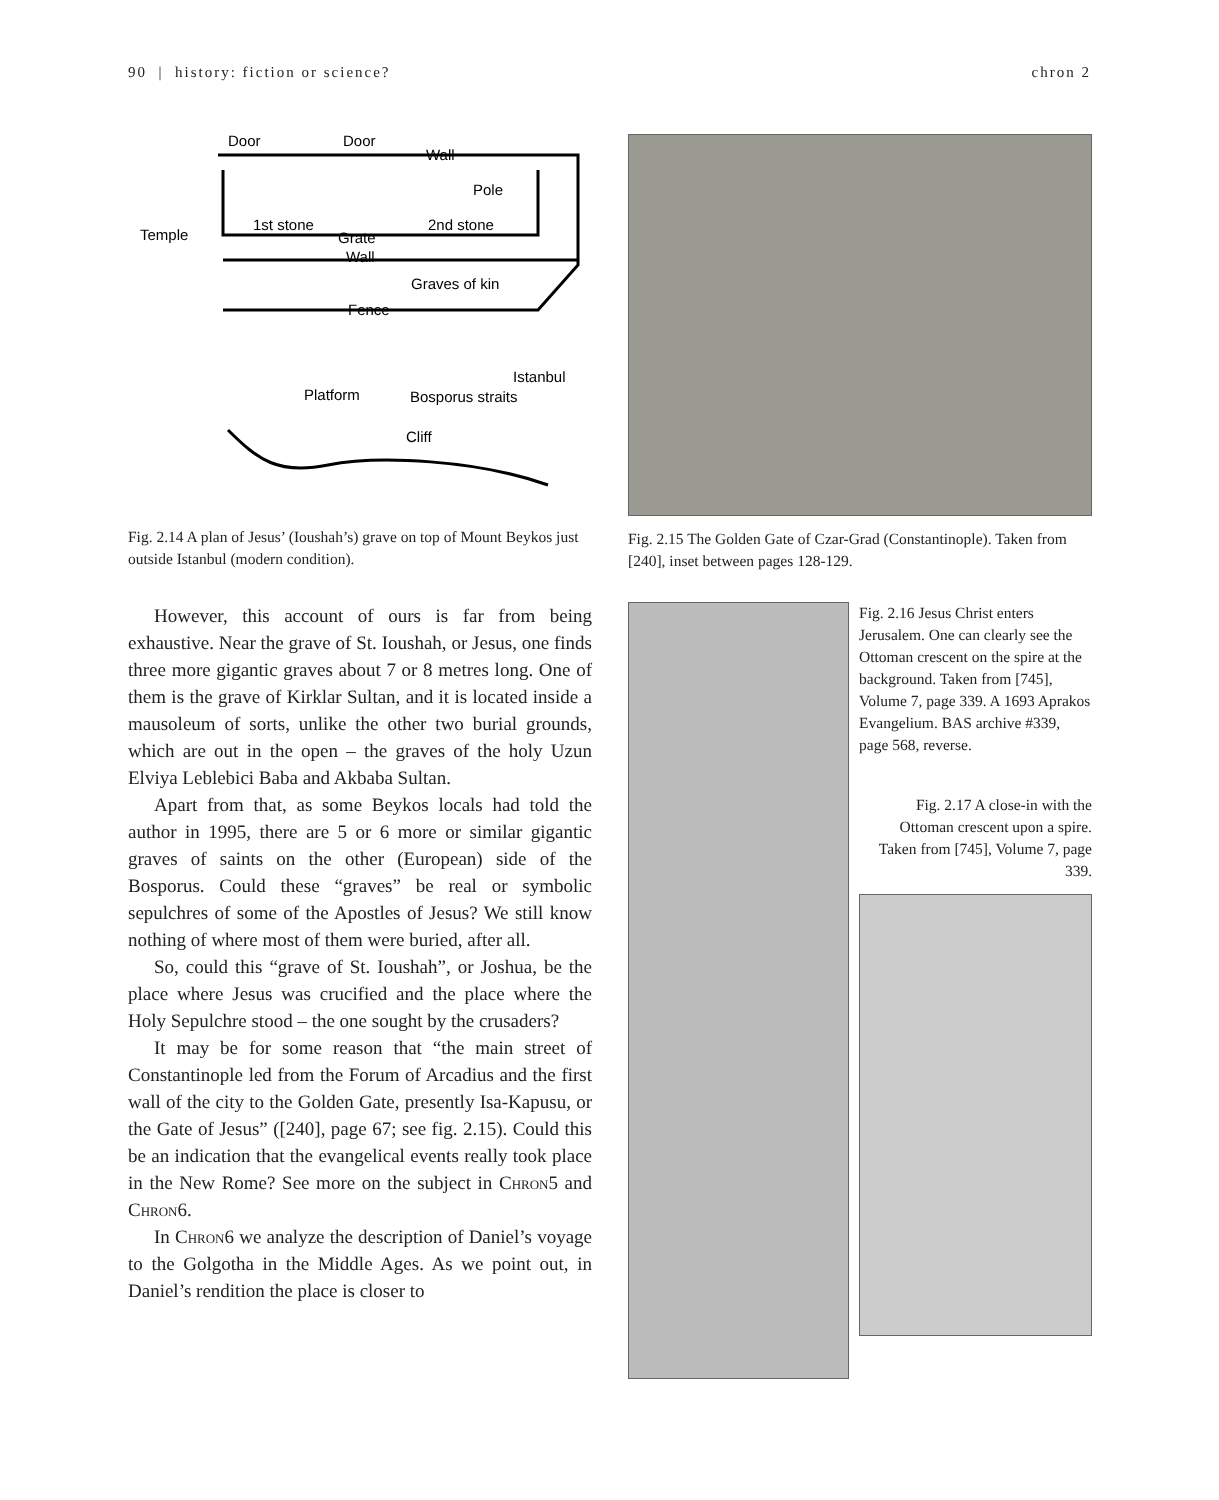90 | history: fiction or science? chron 2
Door
Door
Wall
Pole
1st stone
2nd stone
Grate
Temple
Wall
Graves of kin
Fence
Istanbul
Platform
Bosporus straits
Cliff
Fig. 2.14 A plan of Jesus’ (Ioushah’s) grave on top of Mount Beykos just outside Istanbul (modern condition).
However, this account of ours is far from being exhaustive. Near the grave of St. Ioushah, or Jesus, one finds three more gigantic graves about 7 or 8 metres long. One of them is the grave of Kirklar Sultan, and it is located inside a mausoleum of sorts, unlike the other two burial grounds, which are out in the open – the graves of the holy Uzun Elviya Leblebici Baba and Akbaba Sultan.
Apart from that, as some Beykos locals had told the author in 1995, there are 5 or 6 more or similar gigantic graves of saints on the other (European) side of the Bosporus. Could these “graves” be real or symbolic sepulchres of some of the Apostles of Jesus? We still know nothing of where most of them were buried, after all.
So, could this “grave of St. Ioushah”, or Joshua, be the place where Jesus was crucified and the place where the Holy Sepulchre stood – the one sought by the crusaders?
It may be for some reason that “the main street of Constantinople led from the Forum of Arcadius and the first wall of the city to the Golden Gate, presently Isa-Kapusu, or the Gate of Jesus” ([240], page 67; see fig. 2.15). Could this be an indication that the evangelical events really took place in the New Rome? See more on the subject in Chron5 and Chron6.
In Chron6 we analyze the description of Daniel’s voyage to the Golgotha in the Middle Ages. As we point out, in Daniel’s rendition the place is closer to
Fig. 2.15 The Golden Gate of Czar-Grad (Constantinople). Taken from [240], inset between pages 128-129.
Fig. 2.16 Jesus Christ enters Jerusalem. One can clearly see the Ottoman crescent on the spire at the background. Taken from [745], Volume 7, page 339. A 1693 Aprakos Evangelium. BAS archive #339, page 568, reverse.
Fig. 2.17 A close-in with the Ottoman crescent upon a spire. Taken from [745], Volume 7, page 339.